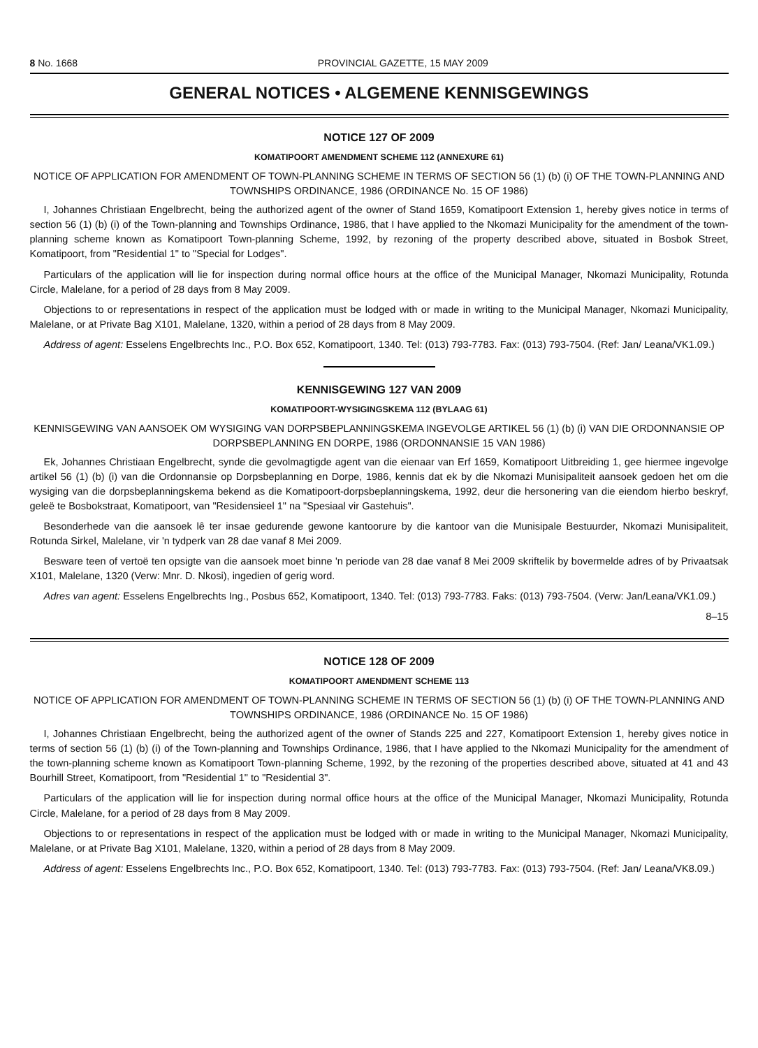8 No. 1668 PROVINCIAL GAZETTE, 15 MAY 2009
GENERAL NOTICES • ALGEMENE KENNISGEWINGS
NOTICE 127 OF 2009
KOMATIPOORT AMENDMENT SCHEME 112 (ANNEXURE 61)
NOTICE OF APPLICATION FOR AMENDMENT OF TOWN-PLANNING SCHEME IN TERMS OF SECTION 56 (1) (b) (i) OF THE TOWN-PLANNING AND TOWNSHIPS ORDINANCE, 1986 (ORDINANCE No. 15 OF 1986)
I, Johannes Christiaan Engelbrecht, being the authorized agent of the owner of Stand 1659, Komatipoort Extension 1, hereby gives notice in terms of section 56 (1) (b) (i) of the Town-planning and Townships Ordinance, 1986, that I have applied to the Nkomazi Municipality for the amendment of the town-planning scheme known as Komatipoort Town-planning Scheme, 1992, by rezoning of the property described above, situated in Bosbok Street, Komatipoort, from "Residential 1" to "Special for Lodges".
Particulars of the application will lie for inspection during normal office hours at the office of the Municipal Manager, Nkomazi Municipality, Rotunda Circle, Malelane, for a period of 28 days from 8 May 2009.
Objections to or representations in respect of the application must be lodged with or made in writing to the Municipal Manager, Nkomazi Municipality, Malelane, or at Private Bag X101, Malelane, 1320, within a period of 28 days from 8 May 2009.
Address of agent: Esselens Engelbrechts Inc., P.O. Box 652, Komatipoort, 1340. Tel: (013) 793-7783. Fax: (013) 793-7504. (Ref: Jan/ Leana/VK1.09.)
KENNISGEWING 127 VAN 2009
KOMATIPOORT-WYSIGINGSKEMA 112 (BYLAAG 61)
KENNISGEWING VAN AANSOEK OM WYSIGING VAN DORPSBEPLANNINGSKEMA INGEVOLGE ARTIKEL 56 (1) (b) (i) VAN DIE ORDONNANSIE OP DORPSBEPLANNING EN DORPE, 1986 (ORDONNANSIE 15 VAN 1986)
Ek, Johannes Christiaan Engelbrecht, synde die gevolmagtigde agent van die eienaar van Erf 1659, Komatipoort Uitbreiding 1, gee hiermee ingevolge artikel 56 (1) (b) (i) van die Ordonnansie op Dorpsbeplanning en Dorpe, 1986, kennis dat ek by die Nkomazi Munisipaliteit aansoek gedoen het om die wysiging van die dorpsbeplanningskema bekend as die Komatipoort-dorpsbeplanningskema, 1992, deur die hersonering van die eiendom hierbo beskryf, geleë te Bosbokstraat, Komatipoort, van "Residensieel 1" na "Spesiaal vir Gastehuis".
Besonderhede van die aansoek lê ter insae gedurende gewone kantoorure by die kantoor van die Munisipale Bestuurder, Nkomazi Munisipaliteit, Rotunda Sirkel, Malelane, vir 'n tydperk van 28 dae vanaf 8 Mei 2009.
Besware teen of vertoë ten opsigte van die aansoek moet binne 'n periode van 28 dae vanaf 8 Mei 2009 skriftelik by bovermelde adres of by Privaatsak X101, Malelane, 1320 (Verw: Mnr. D. Nkosi), ingedien of gerig word.
Adres van agent: Esselens Engelbrechts Ing., Posbus 652, Komatipoort, 1340. Tel: (013) 793-7783. Faks: (013) 793-7504. (Verw: Jan/Leana/VK1.09.)
8–15
NOTICE 128 OF 2009
KOMATIPOORT AMENDMENT SCHEME 113
NOTICE OF APPLICATION FOR AMENDMENT OF TOWN-PLANNING SCHEME IN TERMS OF SECTION 56 (1) (b) (i) OF THE TOWN-PLANNING AND TOWNSHIPS ORDINANCE, 1986 (ORDINANCE No. 15 OF 1986)
I, Johannes Christiaan Engelbrecht, being the authorized agent of the owner of Stands 225 and 227, Komatipoort Extension 1, hereby gives notice in terms of section 56 (1) (b) (i) of the Town-planning and Townships Ordinance, 1986, that I have applied to the Nkomazi Municipality for the amendment of the town-planning scheme known as Komatipoort Town-planning Scheme, 1992, by the rezoning of the properties described above, situated at 41 and 43 Bourhill Street, Komatipoort, from "Residential 1" to "Residential 3".
Particulars of the application will lie for inspection during normal office hours at the office of the Municipal Manager, Nkomazi Municipality, Rotunda Circle, Malelane, for a period of 28 days from 8 May 2009.
Objections to or representations in respect of the application must be lodged with or made in writing to the Municipal Manager, Nkomazi Municipality, Malelane, or at Private Bag X101, Malelane, 1320, within a period of 28 days from 8 May 2009.
Address of agent: Esselens Engelbrechts Inc., P.O. Box 652, Komatipoort, 1340. Tel: (013) 793-7783. Fax: (013) 793-7504. (Ref: Jan/ Leana/VK8.09.)